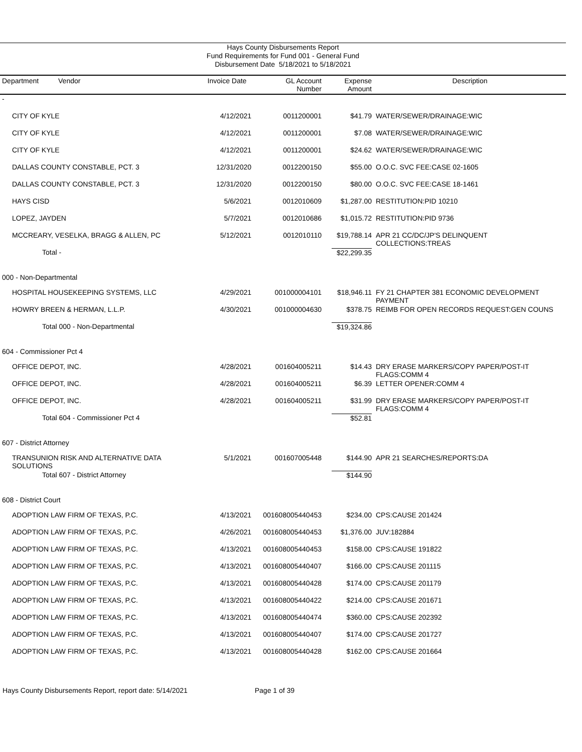Hays County Disbursements Report
Fund Requirements for Fund 001 - General Fund
Disbursement Date 5/18/2021 to 5/18/2021
| Department Vendor | Invoice Date | GL Account Number | Expense Amount | Description |
| --- | --- | --- | --- | --- |
| - | | | | |
| CITY OF KYLE | 4/12/2021 | 0011200001 | $41.79 | WATER/SEWER/DRAINAGE:WIC |
| CITY OF KYLE | 4/12/2021 | 0011200001 | $7.08 | WATER/SEWER/DRAINAGE:WIC |
| CITY OF KYLE | 4/12/2021 | 0011200001 | $24.62 | WATER/SEWER/DRAINAGE:WIC |
| DALLAS COUNTY CONSTABLE, PCT. 3 | 12/31/2020 | 0012200150 | $55.00 | O.O.C. SVC FEE:CASE 02-1605 |
| DALLAS COUNTY CONSTABLE, PCT. 3 | 12/31/2020 | 0012200150 | $80.00 | O.O.C. SVC FEE:CASE 18-1461 |
| HAYS CISD | 5/6/2021 | 0012010609 | $1,287.00 | RESTITUTION:PID 10210 |
| LOPEZ, JAYDEN | 5/7/2021 | 0012010686 | $1,015.72 | RESTITUTION:PID 9736 |
| MCCREARY, VESELKA, BRAGG & ALLEN, PC | 5/12/2021 | 0012010110 | $19,788.14 | APR 21 CC/DC/JP'S DELINQUENT COLLECTIONS:TREAS |
| Total - | | | $22,299.35 | |
| 000 - Non-Departmental | | | | |
| HOSPITAL HOUSEKEEPING SYSTEMS, LLC | 4/29/2021 | 001000004101 | $18,946.11 | FY 21 CHAPTER 381 ECONOMIC DEVELOPMENT PAYMENT |
| HOWRY BREEN & HERMAN, L.L.P. | 4/30/2021 | 001000004630 | $378.75 | REIMB FOR OPEN RECORDS REQUEST:GEN COUNS |
| Total 000 - Non-Departmental | | | $19,324.86 | |
| 604 - Commissioner Pct 4 | | | | |
| OFFICE DEPOT, INC. | 4/28/2021 | 001604005211 | $14.43 | DRY ERASE MARKERS/COPY PAPER/POST-IT FLAGS:COMM 4 |
| OFFICE DEPOT, INC. | 4/28/2021 | 001604005211 | $6.39 | LETTER OPENER:COMM 4 |
| OFFICE DEPOT, INC. | 4/28/2021 | 001604005211 | $31.99 | DRY ERASE MARKERS/COPY PAPER/POST-IT FLAGS:COMM 4 |
| Total 604 - Commissioner Pct 4 | | | $52.81 | |
| 607 - District Attorney | | | | |
| TRANSUNION RISK AND ALTERNATIVE DATA SOLUTIONS | 5/1/2021 | 001607005448 | $144.90 | APR 21 SEARCHES/REPORTS:DA |
| Total 607 - District Attorney | | | $144.90 | |
| 608 - District Court | | | | |
| ADOPTION LAW FIRM OF TEXAS, P.C. | 4/13/2021 | 001608005440453 | $234.00 | CPS:CAUSE 201424 |
| ADOPTION LAW FIRM OF TEXAS, P.C. | 4/26/2021 | 001608005440453 | $1,376.00 | JUV:182884 |
| ADOPTION LAW FIRM OF TEXAS, P.C. | 4/13/2021 | 001608005440453 | $158.00 | CPS:CAUSE 191822 |
| ADOPTION LAW FIRM OF TEXAS, P.C. | 4/13/2021 | 001608005440407 | $166.00 | CPS:CAUSE 201115 |
| ADOPTION LAW FIRM OF TEXAS, P.C. | 4/13/2021 | 001608005440428 | $174.00 | CPS:CAUSE 201179 |
| ADOPTION LAW FIRM OF TEXAS, P.C. | 4/13/2021 | 001608005440422 | $214.00 | CPS:CAUSE 201671 |
| ADOPTION LAW FIRM OF TEXAS, P.C. | 4/13/2021 | 001608005440474 | $360.00 | CPS:CAUSE 202392 |
| ADOPTION LAW FIRM OF TEXAS, P.C. | 4/13/2021 | 001608005440407 | $174.00 | CPS:CAUSE 201727 |
| ADOPTION LAW FIRM OF TEXAS, P.C. | 4/13/2021 | 001608005440428 | $162.00 | CPS:CAUSE 201664 |
Hays County Disbursements Report, report date: 5/14/2021 Page 1 of 39